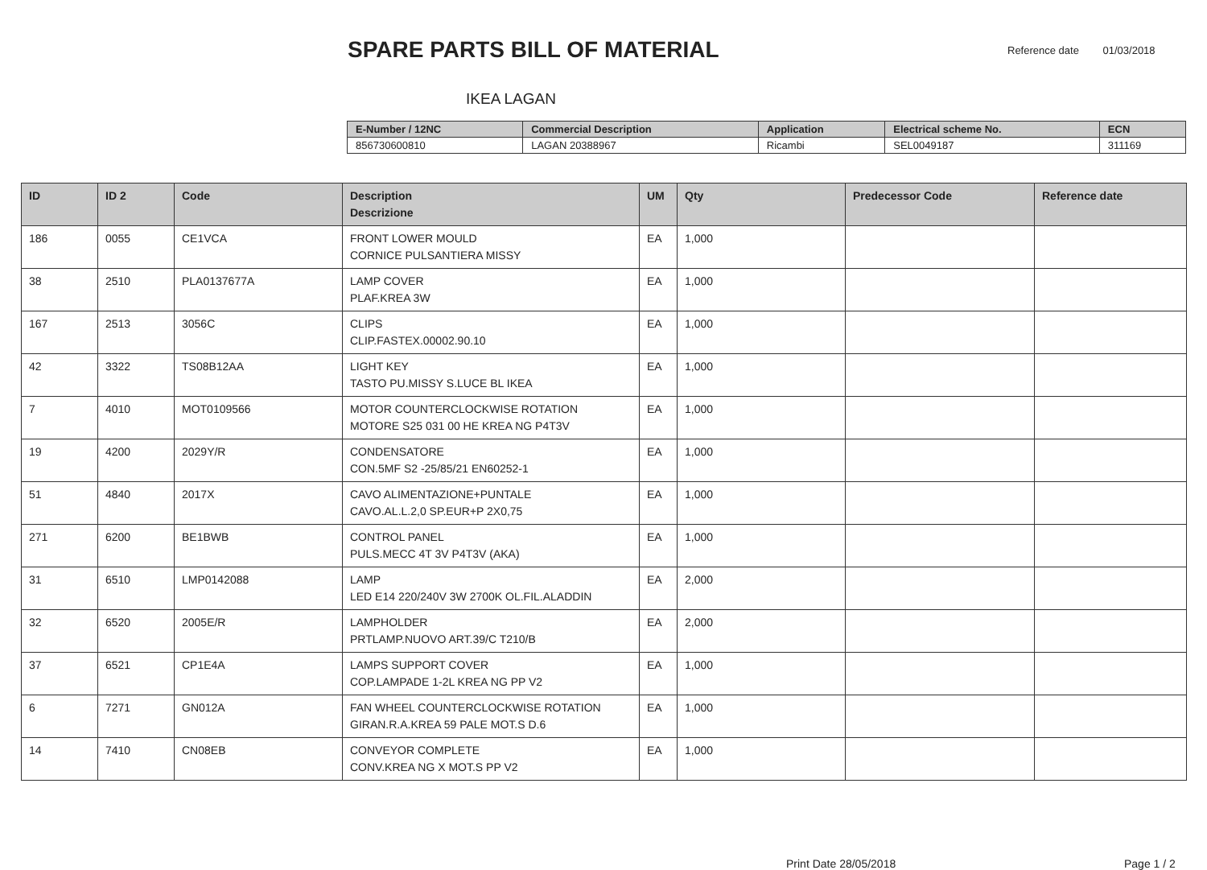SPARE PARTS BILL OF MATERIAL
Reference date 01/03/2018
IKEA LAGAN
| E-Number / 12NC | Commercial Description | Application | Electrical scheme No. | ECN |
| --- | --- | --- | --- | --- |
| 856730600810 | LAGAN 20388967 | Ricambi | SEL0049187 | 311169 |
| ID | ID 2 | Code | Description Descrizione | UM | Qty | Predecessor Code | Reference date |
| --- | --- | --- | --- | --- | --- | --- | --- |
| 186 | 0055 | CE1VCA | FRONT LOWER MOULD CORNICE PULSANTIERA MISSY | EA | 1,000 | | |
| 38 | 2510 | PLA0137677A | LAMP COVER PLAF.KREA 3W | EA | 1,000 | | |
| 167 | 2513 | 3056C | CLIPS CLIP.FASTEX.00002.90.10 | EA | 1,000 | | |
| 42 | 3322 | TS08B12AA | LIGHT KEY TASTO PU.MISSY S.LUCE BL IKEA | EA | 1,000 | | |
| 7 | 4010 | MOT0109566 | MOTOR COUNTERCLOCKWISE ROTATION MOTORE S25 031 00 HE KREA NG P4T3V | EA | 1,000 | | |
| 19 | 4200 | 2029Y/R | CONDENSATORE CON.5MF S2 -25/85/21 EN60252-1 | EA | 1,000 | | |
| 51 | 4840 | 2017X | CAVO ALIMENTAZIONE+PUNTALE CAVO.AL.L.2,0 SP.EUR+P 2X0,75 | EA | 1,000 | | |
| 271 | 6200 | BE1BWB | CONTROL PANEL PULS.MECC 4T 3V P4T3V (AKA) | EA | 1,000 | | |
| 31 | 6510 | LMP0142088 | LAMP LED E14 220/240V 3W 2700K OL.FIL.ALADDIN | EA | 2,000 | | |
| 32 | 6520 | 2005E/R | LAMPHOLDER PRTLAMP.NUOVO ART.39/C T210/B | EA | 2,000 | | |
| 37 | 6521 | CP1E4A | LAMPS SUPPORT COVER COP.LAMPADE 1-2L KREA NG PP V2 | EA | 1,000 | | |
| 6 | 7271 | GN012A | FAN WHEEL COUNTERCLOCKWISE ROTATION GIRAN.R.A.KREA 59 PALE MOT.S D.6 | EA | 1,000 | | |
| 14 | 7410 | CN08EB | CONVEYOR COMPLETE CONV.KREA NG X MOT.S PP V2 | EA | 1,000 | | |
Print Date 28/05/2018 Page 1 / 2